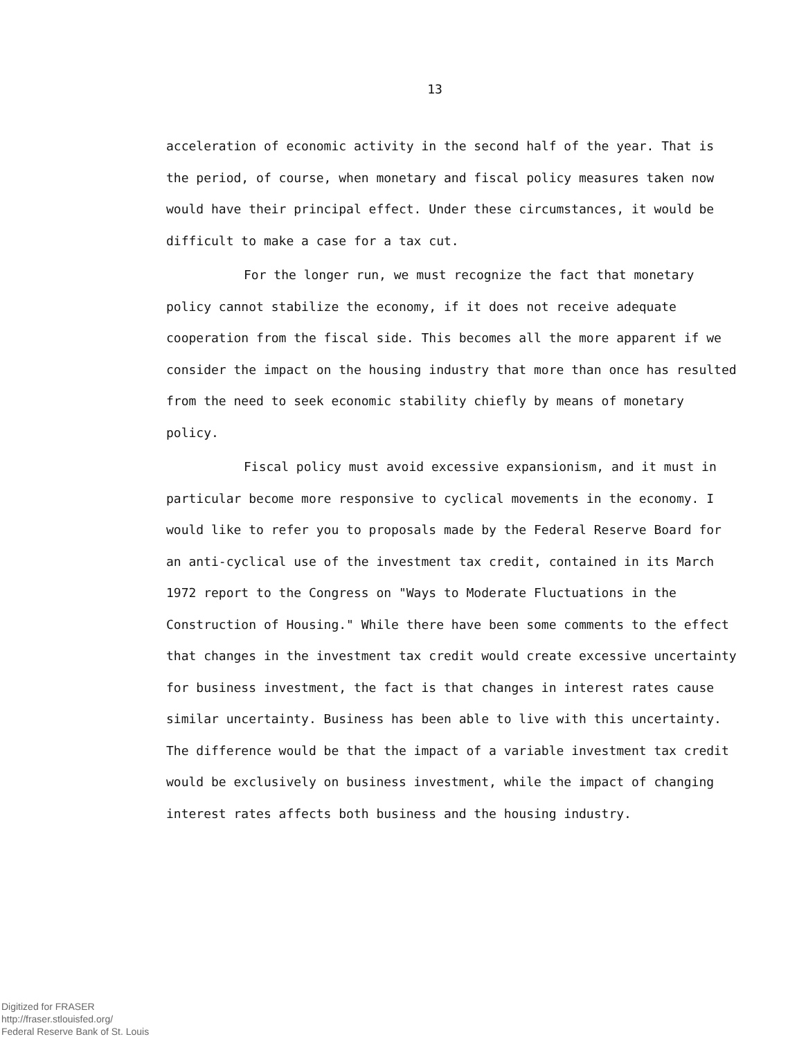13
acceleration of economic activity in the second half of the year. That is the period, of course, when monetary and fiscal policy measures taken now would have their principal effect. Under these circumstances, it would be difficult to make a case for a tax cut.
For the longer run, we must recognize the fact that monetary policy cannot stabilize the economy, if it does not receive adequate cooperation from the fiscal side. This becomes all the more apparent if we consider the impact on the housing industry that more than once has resulted from the need to seek economic stability chiefly by means of monetary policy.
Fiscal policy must avoid excessive expansionism, and it must in particular become more responsive to cyclical movements in the economy. I would like to refer you to proposals made by the Federal Reserve Board for an anti-cyclical use of the investment tax credit, contained in its March 1972 report to the Congress on "Ways to Moderate Fluctuations in the Construction of Housing." While there have been some comments to the effect that changes in the investment tax credit would create excessive uncertainty for business investment, the fact is that changes in interest rates cause similar uncertainty. Business has been able to live with this uncertainty. The difference would be that the impact of a variable investment tax credit would be exclusively on business investment, while the impact of changing interest rates affects both business and the housing industry.
Digitized for FRASER
http://fraser.stlouisfed.org/
Federal Reserve Bank of St. Louis